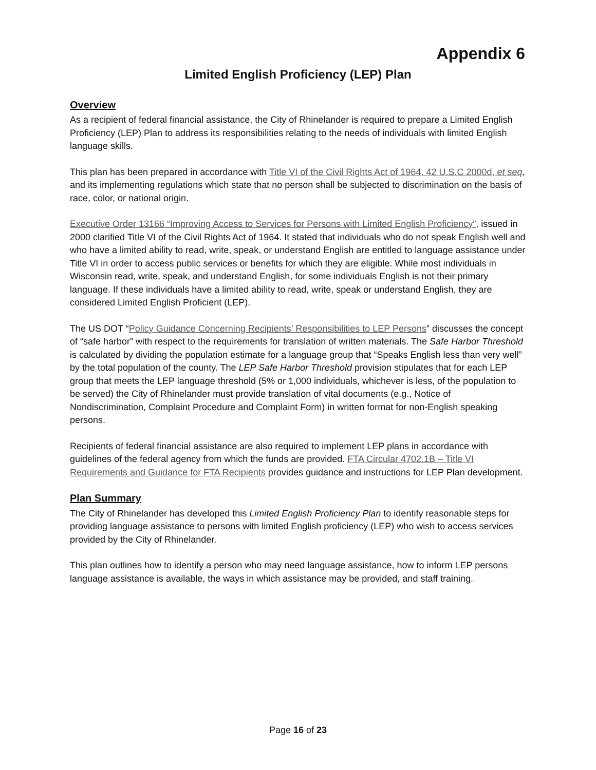Appendix 6
Limited English Proficiency (LEP) Plan
Overview
As a recipient of federal financial assistance, the City of Rhinelander is required to prepare a Limited English Proficiency (LEP) Plan to address its responsibilities relating to the needs of individuals with limited English language skills.
This plan has been prepared in accordance with Title VI of the Civil Rights Act of 1964, 42 U.S.C 2000d, et seq, and its implementing regulations which state that no person shall be subjected to discrimination on the basis of race, color, or national origin.
Executive Order 13166 “Improving Access to Services for Persons with Limited English Proficiency”, issued in 2000 clarified Title VI of the Civil Rights Act of 1964. It stated that individuals who do not speak English well and who have a limited ability to read, write, speak, or understand English are entitled to language assistance under Title VI in order to access public services or benefits for which they are eligible. While most individuals in Wisconsin read, write, speak, and understand English, for some individuals English is not their primary language. If these individuals have a limited ability to read, write, speak or understand English, they are considered Limited English Proficient (LEP).
The US DOT “Policy Guidance Concerning Recipients’ Responsibilities to LEP Persons” discusses the concept of “safe harbor” with respect to the requirements for translation of written materials. The Safe Harbor Threshold is calculated by dividing the population estimate for a language group that “Speaks English less than very well” by the total population of the county. The LEP Safe Harbor Threshold provision stipulates that for each LEP group that meets the LEP language threshold (5% or 1,000 individuals, whichever is less, of the population to be served) the City of Rhinelander must provide translation of vital documents (e.g., Notice of Nondiscrimination, Complaint Procedure and Complaint Form) in written format for non-English speaking persons.
Recipients of federal financial assistance are also required to implement LEP plans in accordance with guidelines of the federal agency from which the funds are provided. FTA Circular 4702.1B – Title VI Requirements and Guidance for FTA Recipients provides guidance and instructions for LEP Plan development.
Plan Summary
The City of Rhinelander has developed this Limited English Proficiency Plan to identify reasonable steps for providing language assistance to persons with limited English proficiency (LEP) who wish to access services provided by the City of Rhinelander.
This plan outlines how to identify a person who may need language assistance, how to inform LEP persons language assistance is available, the ways in which assistance may be provided, and staff training.
Page 16 of 23